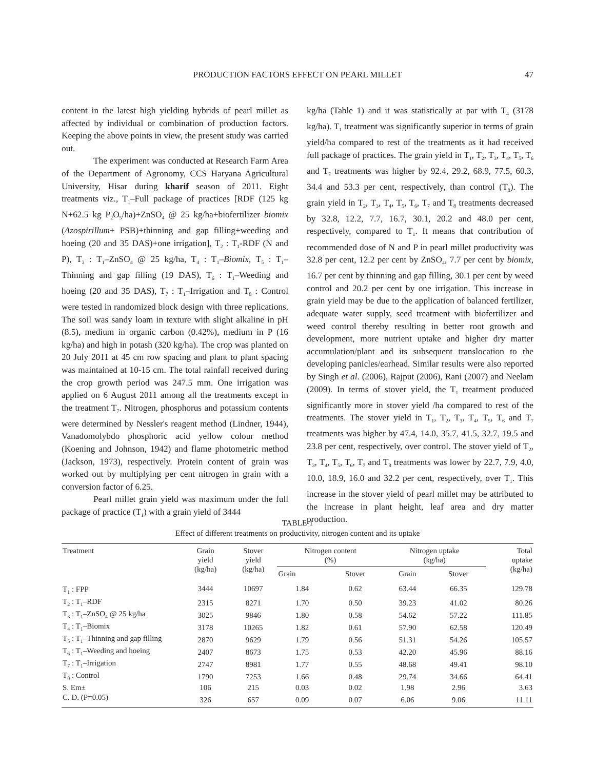PRODUCTION FACTORS EFFECT ON PEARL MILLET
47
content in the latest high yielding hybrids of pearl millet as affected by individual or combination of production factors. Keeping the above points in view, the present study was carried out.
The experiment was conducted at Research Farm Area of the Department of Agronomy, CCS Haryana Agricultural University, Hisar during kharif season of 2011. Eight treatments viz., T<sub>1</sub>–Full package of practices [RDF (125 kg N+62.5 kg P<sub>2</sub>O<sub>5</sub>/ha)+ZnSO<sub>4</sub> @ 25 kg/ha+biofertilizer biomix (Azospirillum+ PSB)+thinning and gap filling+weeding and hoeing (20 and 35 DAS)+one irrigation], T<sub>2</sub> : T<sub>1</sub>-RDF (N and P), T<sub>3</sub> : T<sub>1</sub>–ZnSO<sub>4</sub> @ 25 kg/ha, T<sub>4</sub> : T<sub>1</sub>–Biomix, T<sub>5</sub> : T<sub>1</sub>–Thinning and gap filling (19 DAS), T<sub>6</sub> : T<sub>1</sub>–Weeding and hoeing (20 and 35 DAS), T<sub>7</sub> : T<sub>1</sub>–Irrigation and T<sub>8</sub> : Control were tested in randomized block design with three replications. The soil was sandy loam in texture with slight alkaline in pH (8.5), medium in organic carbon (0.42%), medium in P (16 kg/ha) and high in potash (320 kg/ha). The crop was planted on 20 July 2011 at 45 cm row spacing and plant to plant spacing was maintained at 10-15 cm. The total rainfall received during the crop growth period was 247.5 mm. One irrigation was applied on 6 August 2011 among all the treatments except in the treatment T<sub>7</sub>. Nitrogen, phosphorus and potassium contents were determined by Nessler's reagent method (Lindner, 1944), Vanadomolybdo phosphoric acid yellow colour method (Koening and Johnson, 1942) and flame photometric method (Jackson, 1973), respectively. Protein content of grain was worked out by multiplying per cent nitrogen in grain with a conversion factor of 6.25.
Pearl millet grain yield was maximum under the full package of practice (T<sub>1</sub>) with a grain yield of 3444
kg/ha (Table 1) and it was statistically at par with T<sub>4</sub> (3178 kg/ha). T<sub>1</sub> treatment was significantly superior in terms of grain yield/ha compared to rest of the treatments as it had received full package of practices. The grain yield in T<sub>1</sub>, T<sub>2</sub>, T<sub>3</sub>, T<sub>4</sub>, T<sub>5</sub>, T<sub>6</sub> and T<sub>7</sub> treatments was higher by 92.4, 29.2, 68.9, 77.5, 60.3, 34.4 and 53.3 per cent, respectively, than control (T<sub>8</sub>). The grain yield in T<sub>2</sub>, T<sub>3</sub>, T<sub>4</sub>, T<sub>5</sub>, T<sub>6</sub>, T<sub>7</sub> and T<sub>8</sub> treatments decreased by 32.8, 12.2, 7.7, 16.7, 30.1, 20.2 and 48.0 per cent, respectively, compared to T<sub>1</sub>. It means that contribution of recommended dose of N and P in pearl millet productivity was 32.8 per cent, 12.2 per cent by ZnSO<sub>4</sub>, 7.7 per cent by biomix, 16.7 per cent by thinning and gap filling, 30.1 per cent by weed control and 20.2 per cent by one irrigation. This increase in grain yield may be due to the application of balanced fertilizer, adequate water supply, seed treatment with biofertilizer and weed control thereby resulting in better root growth and development, more nutrient uptake and higher dry matter accumulation/plant and its subsequent translocation to the developing panicles/earhead. Similar results were also reported by Singh et al. (2006), Rajput (2006), Rani (2007) and Neelam (2009). In terms of stover yield, the T<sub>1</sub> treatment produced significantly more in stover yield /ha compared to rest of the treatments. The stover yield in T<sub>1</sub>, T<sub>2</sub>, T<sub>3</sub>, T<sub>4</sub>, T<sub>5</sub>, T<sub>6</sub> and T<sub>7</sub> treatments was higher by 47.4, 14.0, 35.7, 41.5, 32.7, 19.5 and 23.8 per cent, respectively, over control. The stover yield of T<sub>2</sub>, T<sub>3</sub>, T<sub>4</sub>, T<sub>5</sub>, T<sub>6</sub>, T<sub>7</sub> and T<sub>8</sub> treatments was lower by 22.7, 7.9, 4.0, 10.0, 18.9, 16.0 and 32.2 per cent, respectively, over T<sub>1</sub>. This increase in the stover yield of pearl millet may be attributed to the increase in plant height, leaf area and dry matter production.
TABLE 1
Effect of different treatments on productivity, nitrogen content and its uptake
| Treatment | Grain yield (kg/ha) | Stover yield (kg/ha) | Nitrogen content (%) | | Nitrogen uptake (kg/ha) | | Total uptake (kg/ha) |
| --- | --- | --- | --- | --- | --- | --- | --- |
| | | | Grain | Stover | Grain | Stover | |
| T<sub>1</sub> : FPP | 3444 | 10697 | 1.84 | 0.62 | 63.44 | 66.35 | 129.78 |
| T<sub>2</sub> : T<sub>1</sub>–RDF | 2315 | 8271 | 1.70 | 0.50 | 39.23 | 41.02 | 80.26 |
| T<sub>3</sub> : T<sub>1</sub>–ZnSO<sub>4</sub> @ 25 kg/ha | 3025 | 9846 | 1.80 | 0.58 | 54.62 | 57.22 | 111.85 |
| T<sub>4</sub> : T<sub>1</sub>–Biomix | 3178 | 10265 | 1.82 | 0.61 | 57.90 | 62.58 | 120.49 |
| T<sub>5</sub> : T<sub>1</sub>–Thinning and gap filling | 2870 | 9629 | 1.79 | 0.56 | 51.31 | 54.26 | 105.57 |
| T<sub>6</sub> : T<sub>1</sub>–Weeding and hoeing | 2407 | 8673 | 1.75 | 0.53 | 42.20 | 45.96 | 88.16 |
| T<sub>7</sub> : T<sub>1</sub>–Irrigation | 2747 | 8981 | 1.77 | 0.55 | 48.68 | 49.41 | 98.10 |
| T<sub>8</sub> : Control | 1790 | 7253 | 1.66 | 0.48 | 29.74 | 34.66 | 64.41 |
| S. Em± | 106 | 215 | 0.03 | 0.02 | 1.98 | 2.96 | 3.63 |
| C. D. (P=0.05) | 326 | 657 | 0.09 | 0.07 | 6.06 | 9.06 | 11.11 |